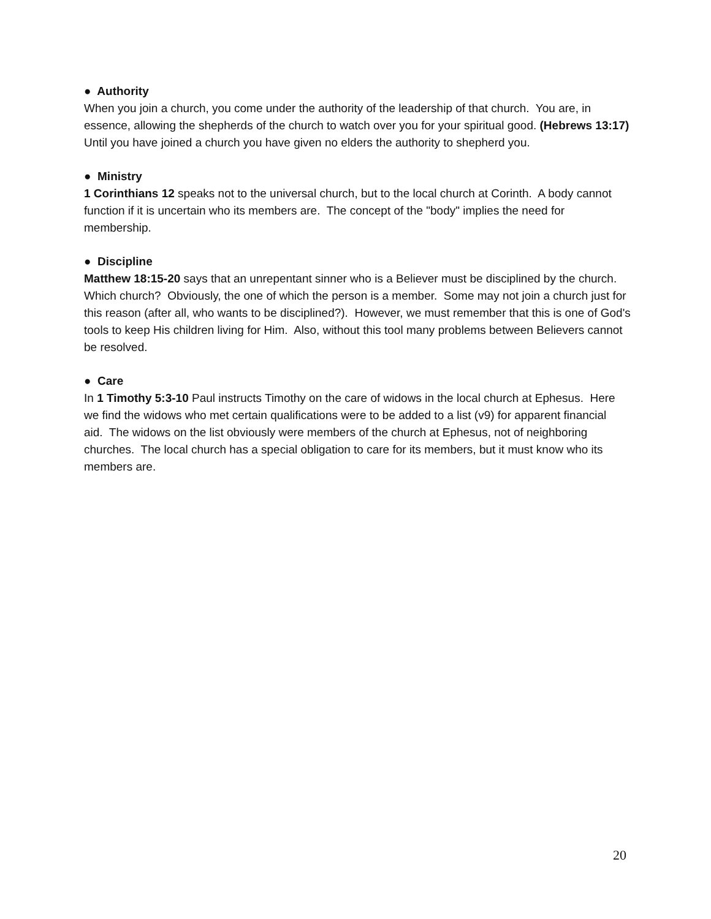● Authority
When you join a church, you come under the authority of the leadership of that church. You are, in essence, allowing the shepherds of the church to watch over you for your spiritual good. (Hebrews 13:17) Until you have joined a church you have given no elders the authority to shepherd you.
● Ministry
1 Corinthians 12 speaks not to the universal church, but to the local church at Corinth. A body cannot function if it is uncertain who its members are. The concept of the "body" implies the need for membership.
● Discipline
Matthew 18:15-20 says that an unrepentant sinner who is a Believer must be disciplined by the church. Which church? Obviously, the one of which the person is a member. Some may not join a church just for this reason (after all, who wants to be disciplined?). However, we must remember that this is one of God's tools to keep His children living for Him. Also, without this tool many problems between Believers cannot be resolved.
● Care
In 1 Timothy 5:3-10 Paul instructs Timothy on the care of widows in the local church at Ephesus. Here we find the widows who met certain qualifications were to be added to a list (v9) for apparent financial aid. The widows on the list obviously were members of the church at Ephesus, not of neighboring churches. The local church has a special obligation to care for its members, but it must know who its members are.
20